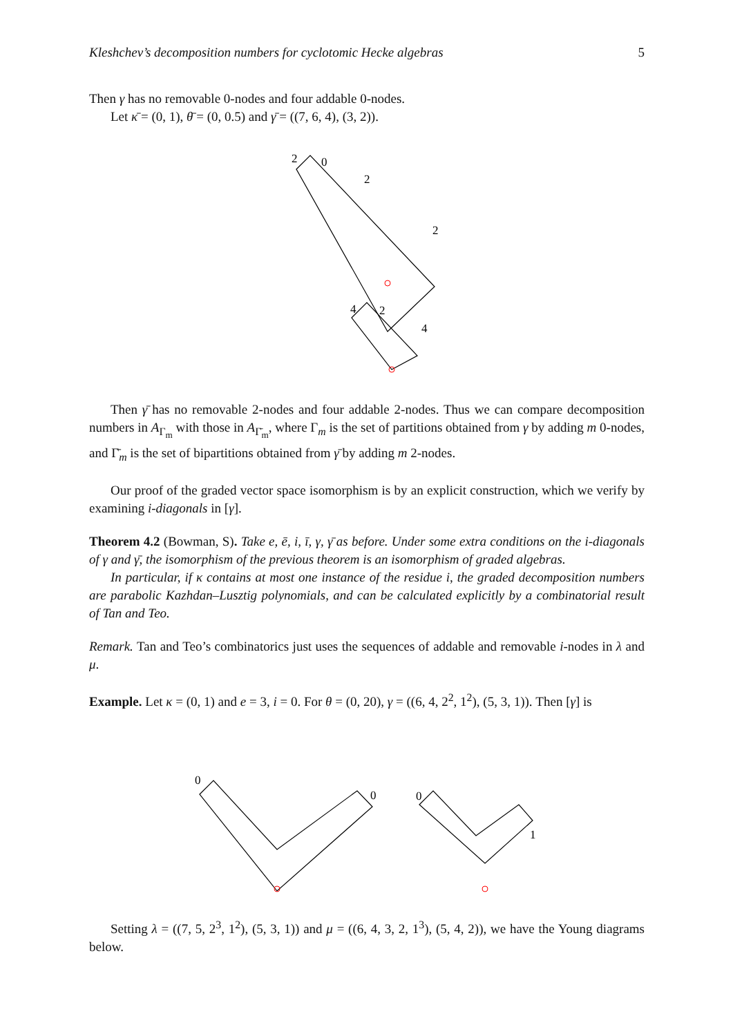Kleshchev’s decomposition numbers for cyclotomic Hecke algebras 5
Then γ has no removable 0-nodes and four addable 0-nodes.
Let κ̄ = (0, 1), θ̄ = (0, 0.5) and γ̄ = ((7, 6, 4), (3, 2)).
2
0
2
2
4
2
4
Then γ̄ has no removable 2-nodes and four addable 2-nodes. Thus we can compare decomposition numbers in A<sub>Γ<sub>m</sub></sub> with those in A<sub>Γ̄<sub>m</sub></sub>, where Γ<sub>m</sub> is the set of partitions obtained from γ by adding m 0-nodes, and Γ̄<sub>m</sub> is the set of bipartitions obtained from γ̄ by adding m 2-nodes.
Our proof of the graded vector space isomorphism is by an explicit construction, which we verify by examining i-diagonals in [γ].
Theorem 4.2 (Bowman, S). Take e, ē, i, ī, γ, γ̄ as before. Under some extra conditions on the i-diagonals of γ and γ̄, the isomorphism of the previous theorem is an isomorphism of graded algebras.
In particular, if κ contains at most one instance of the residue i, the graded decomposition numbers are parabolic Kazhdan–Lusztig polynomials, and can be calculated explicitly by a combinatorial result of Tan and Teo.
Remark. Tan and Teo’s combinatorics just uses the sequences of addable and removable i-nodes in λ and μ.
Example. Let κ = (0, 1) and e = 3, i = 0. For θ = (0, 20), γ = ((6, 4, 2<sup>2</sup>, 1<sup>2</sup>), (5, 3, 1)). Then [γ] is
0
0
0
1
Setting λ = ((7, 5, 2<sup>3</sup>, 1<sup>2</sup>), (5, 3, 1)) and μ = ((6, 4, 3, 2, 1<sup>3</sup>), (5, 4, 2)), we have the Young diagrams below.